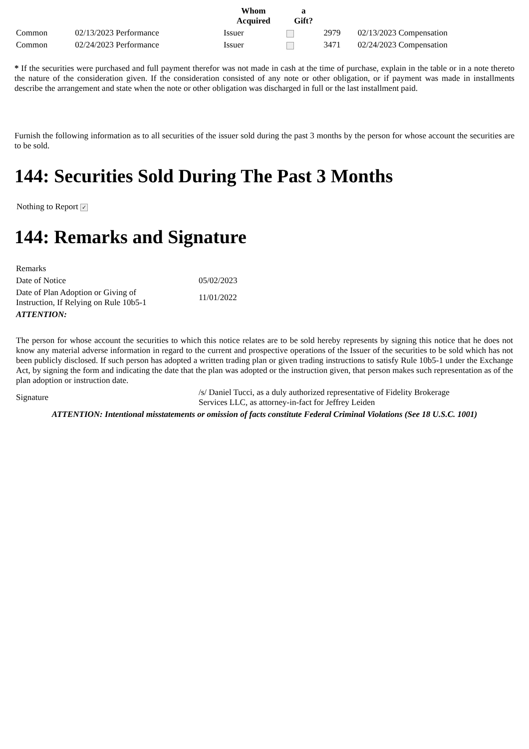| | | Whom Acquired | a Gift? | | |
| --- | --- | --- | --- | --- | --- |
| Common | 02/13/2023 Performance | Issuer | | 2979 | 02/13/2023 Compensation |
| Common | 02/24/2023 Performance | Issuer | | 3471 | 02/24/2023 Compensation |
* If the securities were purchased and full payment therefor was not made in cash at the time of purchase, explain in the table or in a note thereto the nature of the consideration given. If the consideration consisted of any note or other obligation, or if payment was made in installments describe the arrangement and state when the note or other obligation was discharged in full or the last installment paid.
Furnish the following information as to all securities of the issuer sold during the past 3 months by the person for whose account the securities are to be sold.
144: Securities Sold During The Past 3 Months
Nothing to Report ✓
144: Remarks and Signature
| Remarks | |
| Date of Notice | 05/02/2023 |
| Date of Plan Adoption or Giving of Instruction, If Relying on Rule 10b5-1 | 11/01/2022 |
| ATTENTION: | |
| The person for whose account the securities to which this notice relates are to be sold hereby represents by signing this notice that he does not know any material adverse information in regard to the current and prospective operations of the Issuer of the securities to be sold which has not been publicly disclosed. If such person has adopted a written trading plan or given trading instructions to satisfy Rule 10b5-1 under the Exchange Act, by signing the form and indicating the date that the plan was adopted or the instruction given, that person makes such representation as of the plan adoption or instruction date. | |
| Signature | /s/ Daniel Tucci, as a duly authorized representative of Fidelity Brokerage Services LLC, as attorney-in-fact for Jeffrey Leiden |
| ATTENTION: Intentional misstatements or omission of facts constitute Federal Criminal Violations (See 18 U.S.C. 1001) | |